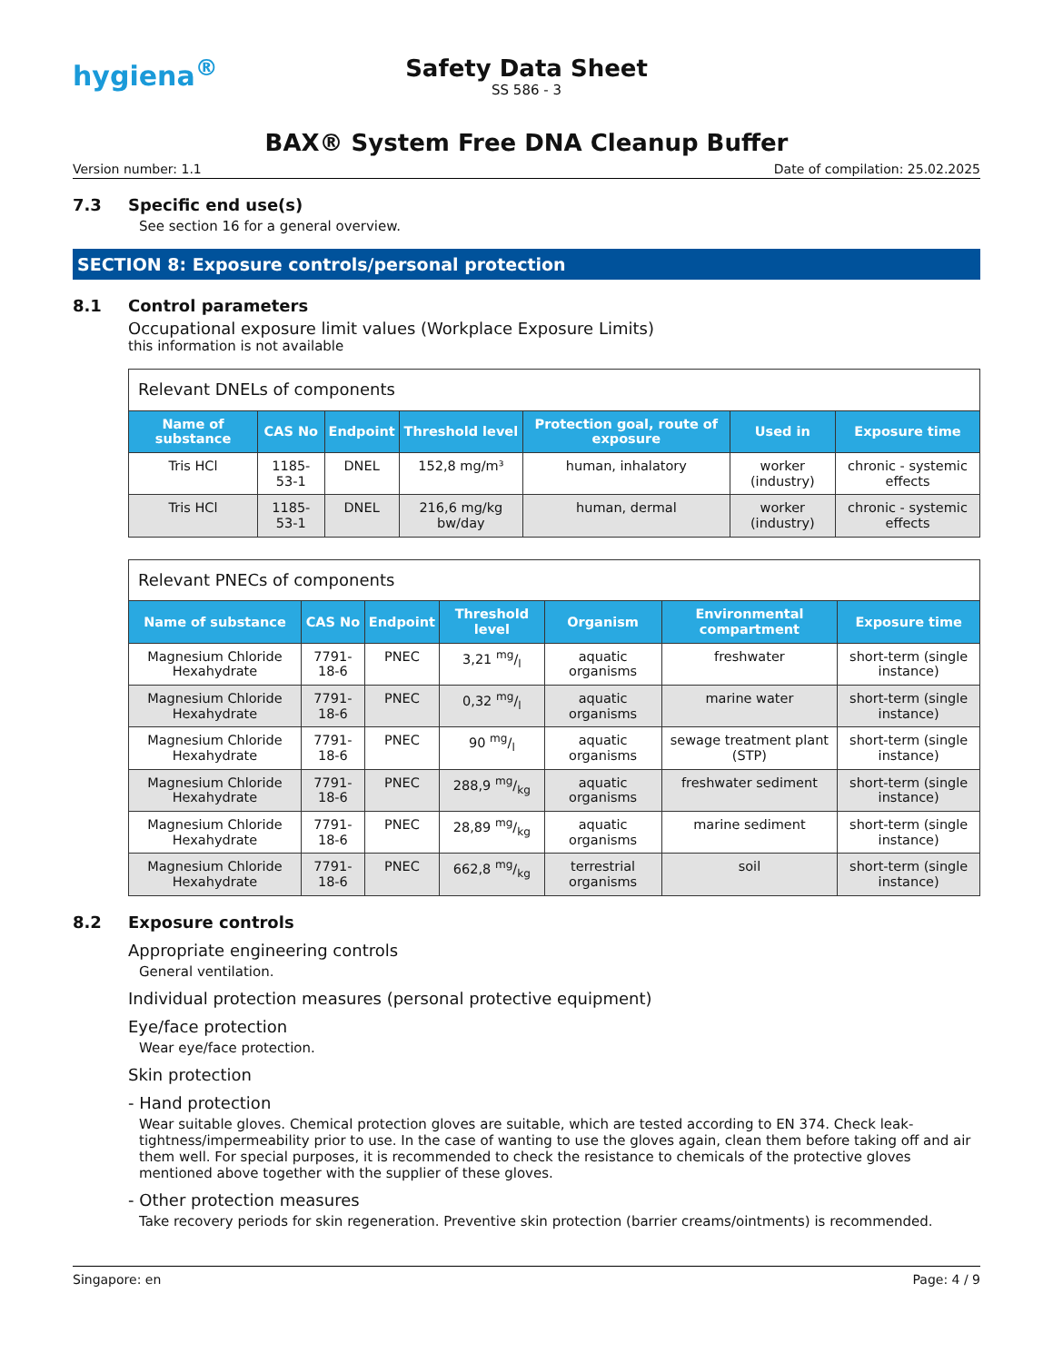hygiena<sup>®</sup>
Safety Data Sheet
SS 586 - 3
BAX® System Free DNA Cleanup Buffer
Version number: 1.1 Date of compilation: 25.02.2025
7.3 Specific end use(s)
See section 16 for a general overview.
SECTION 8: Exposure controls/personal protection
8.1 Control parameters
Occupational exposure limit values (Workplace Exposure Limits)
this information is not available
| Relevant DNELs of components | | | | | | |
| --- | --- | --- | --- | --- | --- | --- |
| Name of substance | CAS No | Endpoint | Threshold level | Protection goal, route of exposure | Used in | Exposure time |
| Tris HCl | 1185-53-1 | DNEL | 152,8 mg/m³ | human, inhalatory | worker (industry) | chronic - systemic effects |
| Tris HCl | 1185-53-1 | DNEL | 216,6 mg/kg bw/day | human, dermal | worker (industry) | chronic - systemic effects |
| Relevant PNECs of components | | | | | | |
| --- | --- | --- | --- | --- | --- | --- |
| Name of substance | CAS No | Endpoint | Threshold level | Organism | Environmental compartment | Exposure time |
| Magnesium Chloride Hexahydrate | 7791-18-6 | PNEC | 3,21 mg/l | aquatic organisms | freshwater | short-term (single instance) |
| Magnesium Chloride Hexahydrate | 7791-18-6 | PNEC | 0,32 mg/l | aquatic organisms | marine water | short-term (single instance) |
| Magnesium Chloride Hexahydrate | 7791-18-6 | PNEC | 90 mg/l | aquatic organisms | sewage treatment plant (STP) | short-term (single instance) |
| Magnesium Chloride Hexahydrate | 7791-18-6 | PNEC | 288,9 mg/kg | aquatic organisms | freshwater sediment | short-term (single instance) |
| Magnesium Chloride Hexahydrate | 7791-18-6 | PNEC | 28,89 mg/kg | aquatic organisms | marine sediment | short-term (single instance) |
| Magnesium Chloride Hexahydrate | 7791-18-6 | PNEC | 662,8 mg/kg | terrestrial organisms | soil | short-term (single instance) |
8.2 Exposure controls
Appropriate engineering controls
General ventilation.
Individual protection measures (personal protective equipment)
Eye/face protection
Wear eye/face protection.
Skin protection
- Hand protection
Wear suitable gloves. Chemical protection gloves are suitable, which are tested according to EN 374. Check leak-tightness/impermeability prior to use. In the case of wanting to use the gloves again, clean them before taking off and air them well. For special purposes, it is recommended to check the resistance to chemicals of the protective gloves mentioned above together with the supplier of these gloves.
- Other protection measures
Take recovery periods for skin regeneration. Preventive skin protection (barrier creams/ointments) is recommended.
Singapore: en Page: 4 / 9